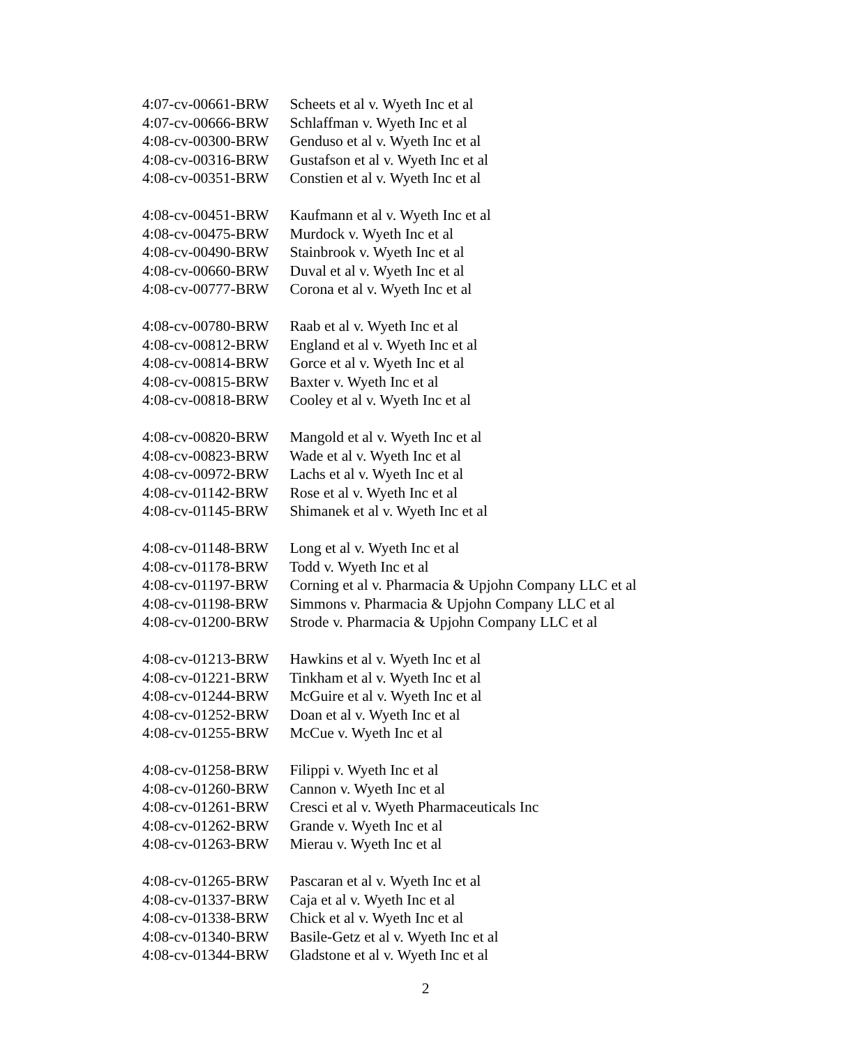4:07-cv-00661-BRW Scheets et al v. Wyeth Inc et al
4:07-cv-00666-BRW Schlaffman v. Wyeth Inc et al
4:08-cv-00300-BRW Genduso et al v. Wyeth Inc et al
4:08-cv-00316-BRW Gustafson et al v. Wyeth Inc et al
4:08-cv-00351-BRW Constien et al v. Wyeth Inc et al
4:08-cv-00451-BRW Kaufmann et al v. Wyeth Inc et al
4:08-cv-00475-BRW Murdock v. Wyeth Inc et al
4:08-cv-00490-BRW Stainbrook v. Wyeth Inc et al
4:08-cv-00660-BRW Duval et al v. Wyeth Inc et al
4:08-cv-00777-BRW Corona et al v. Wyeth Inc et al
4:08-cv-00780-BRW Raab et al v. Wyeth Inc et al
4:08-cv-00812-BRW England et al v. Wyeth Inc et al
4:08-cv-00814-BRW Gorce et al v. Wyeth Inc et al
4:08-cv-00815-BRW Baxter v. Wyeth Inc et al
4:08-cv-00818-BRW Cooley et al v. Wyeth Inc et al
4:08-cv-00820-BRW Mangold et al v. Wyeth Inc et al
4:08-cv-00823-BRW Wade et al v. Wyeth Inc et al
4:08-cv-00972-BRW Lachs et al v. Wyeth Inc et al
4:08-cv-01142-BRW Rose et al v. Wyeth Inc et al
4:08-cv-01145-BRW Shimanek et al v. Wyeth Inc et al
4:08-cv-01148-BRW Long et al v. Wyeth Inc et al
4:08-cv-01178-BRW Todd v. Wyeth Inc et al
4:08-cv-01197-BRW Corning et al v. Pharmacia & Upjohn Company LLC et al
4:08-cv-01198-BRW Simmons v. Pharmacia & Upjohn Company LLC et al
4:08-cv-01200-BRW Strode v. Pharmacia & Upjohn Company LLC et al
4:08-cv-01213-BRW Hawkins et al v. Wyeth Inc et al
4:08-cv-01221-BRW Tinkham et al v. Wyeth Inc et al
4:08-cv-01244-BRW McGuire et al v. Wyeth Inc et al
4:08-cv-01252-BRW Doan et al v. Wyeth Inc et al
4:08-cv-01255-BRW McCue v. Wyeth Inc et al
4:08-cv-01258-BRW Filippi v. Wyeth Inc et al
4:08-cv-01260-BRW Cannon v. Wyeth Inc et al
4:08-cv-01261-BRW Cresci et al v. Wyeth Pharmaceuticals Inc
4:08-cv-01262-BRW Grande v. Wyeth Inc et al
4:08-cv-01263-BRW Mierau v. Wyeth Inc et al
4:08-cv-01265-BRW Pascaran et al v. Wyeth Inc et al
4:08-cv-01337-BRW Caja et al v. Wyeth Inc et al
4:08-cv-01338-BRW Chick et al v. Wyeth Inc et al
4:08-cv-01340-BRW Basile-Getz et al v. Wyeth Inc et al
4:08-cv-01344-BRW Gladstone et al v. Wyeth Inc et al
2